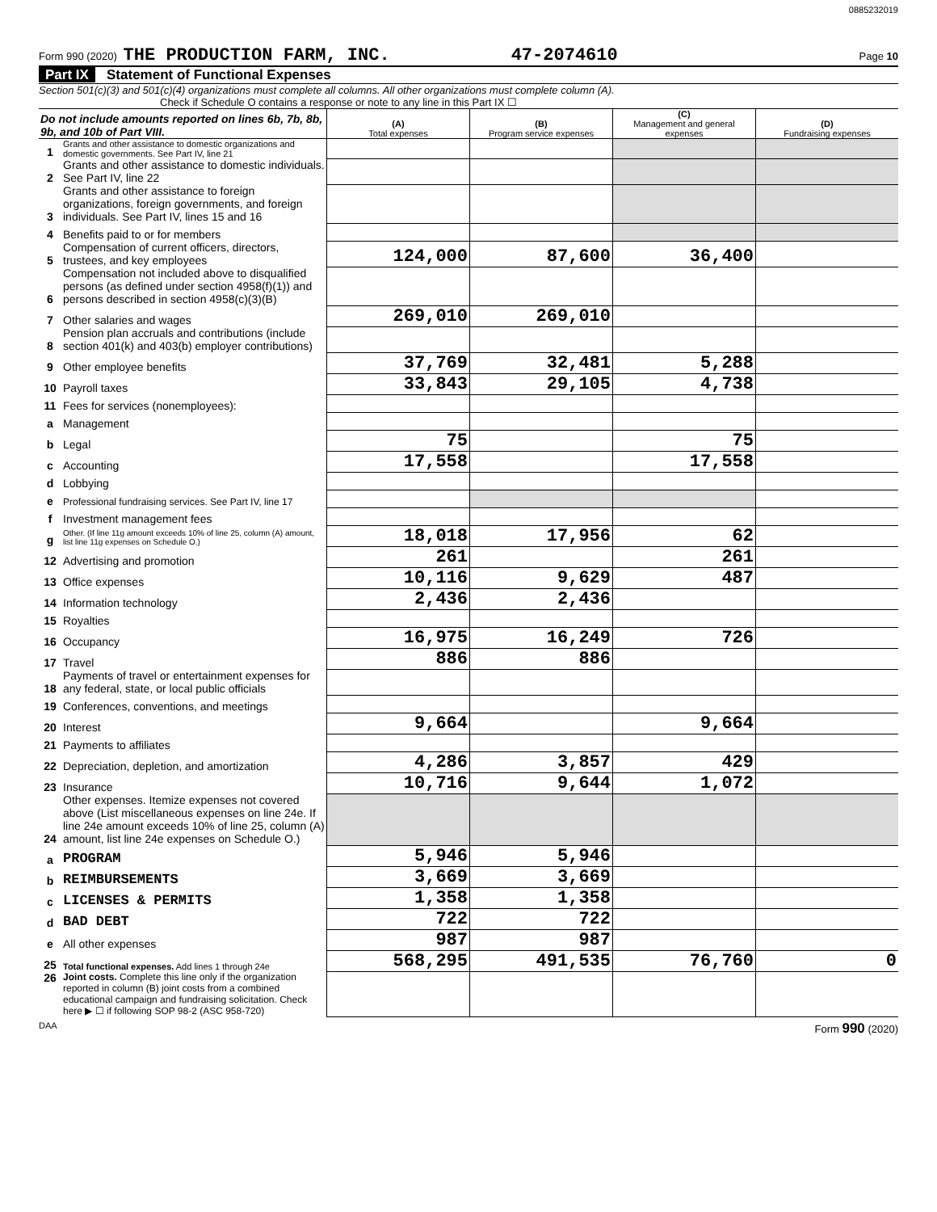0885232019
Form 990 (2020) THE PRODUCTION FARM, INC. 47-2074610 Page 10
Part IX Statement of Functional Expenses
Section 501(c)(3) and 501(c)(4) organizations must complete all columns. All other organizations must complete column (A).
Check if Schedule O contains a response or note to any line in this Part IX ☐
| Do not include amounts reported on lines 6b, 7b, 8b, 9b, and 10b of Part VIII. | | (A) Total expenses | (B) Program service expenses | (C) Management and general expenses | (D) Fundraising expenses |
| --- | --- | --- | --- | --- | --- |
| 1 | Grants and other assistance to domestic organizations and domestic governments. See Part IV, line 21 | | | | |
| 2 | Grants and other assistance to domestic individuals. See Part IV, line 22 | | | | |
| 3 | Grants and other assistance to foreign organizations, foreign governments, and foreign individuals. See Part IV, lines 15 and 16 | | | | |
| 4 | Benefits paid to or for members | | | | |
| 5 | Compensation of current officers, directors, trustees, and key employees | 124,000 | 87,600 | 36,400 | |
| 6 | Compensation not included above to disqualified persons (as defined under section 4958(f)(1)) and persons described in section 4958(c)(3)(B) | | | | |
| 7 | Other salaries and wages | 269,010 | 269,010 | | |
| 8 | Pension plan accruals and contributions (include section 401(k) and 403(b) employer contributions) | | | | |
| 9 | Other employee benefits | 37,769 | 32,481 | 5,288 | |
| 10 | Payroll taxes | 33,843 | 29,105 | 4,738 | |
| 11 | Fees for services (nonemployees): | | | | |
| a | Management | | | | |
| b | Legal | 75 | | 75 | |
| c | Accounting | 17,558 | | 17,558 | |
| d | Lobbying | | | | |
| e | Professional fundraising services. See Part IV, line 17 | | | | |
| f | Investment management fees | | | | |
| g | Other. (If line 11g amount exceeds 10% of line 25, column (A) amount, list line 11g expenses on Schedule O.) | 18,018 | 17,956 | 62 | |
| 12 | Advertising and promotion | 261 | | 261 | |
| 13 | Office expenses | 10,116 | 9,629 | 487 | |
| 14 | Information technology | 2,436 | 2,436 | | |
| 15 | Royalties | | | | |
| 16 | Occupancy | 16,975 | 16,249 | 726 | |
| 17 | Travel | 886 | 886 | | |
| 18 | Payments of travel or entertainment expenses for any federal, state, or local public officials | | | | |
| 19 | Conferences, conventions, and meetings | | | | |
| 20 | Interest | 9,664 | | 9,664 | |
| 21 | Payments to affiliates | | | | |
| 22 | Depreciation, depletion, and amortization | 4,286 | 3,857 | 429 | |
| 23 | Insurance | 10,716 | 9,644 | 1,072 | |
| 24 | Other expenses. Itemize expenses not covered above (List miscellaneous expenses on line 24e. If line 24e amount exceeds 10% of line 25, column (A) amount, list line 24e expenses on Schedule O.) | | | | |
| a | PROGRAM | 5,946 | 5,946 | | |
| b | REIMBURSEMENTS | 3,669 | 3,669 | | |
| c | LICENSES & PERMITS | 1,358 | 1,358 | | |
| d | BAD DEBT | 722 | 722 | | |
| e | All other expenses | 987 | 987 | | |
| 25 | Total functional expenses. Add lines 1 through 24e | 568,295 | 491,535 | 76,760 | 0 |
| 26 | Joint costs. Complete this line only if the organization reported in column (B) joint costs from a combined educational campaign and fundraising solicitation. Check here ▶ ☐ if following SOP 98-2 (ASC 958-720) | | | | |
DAA Form 990 (2020)